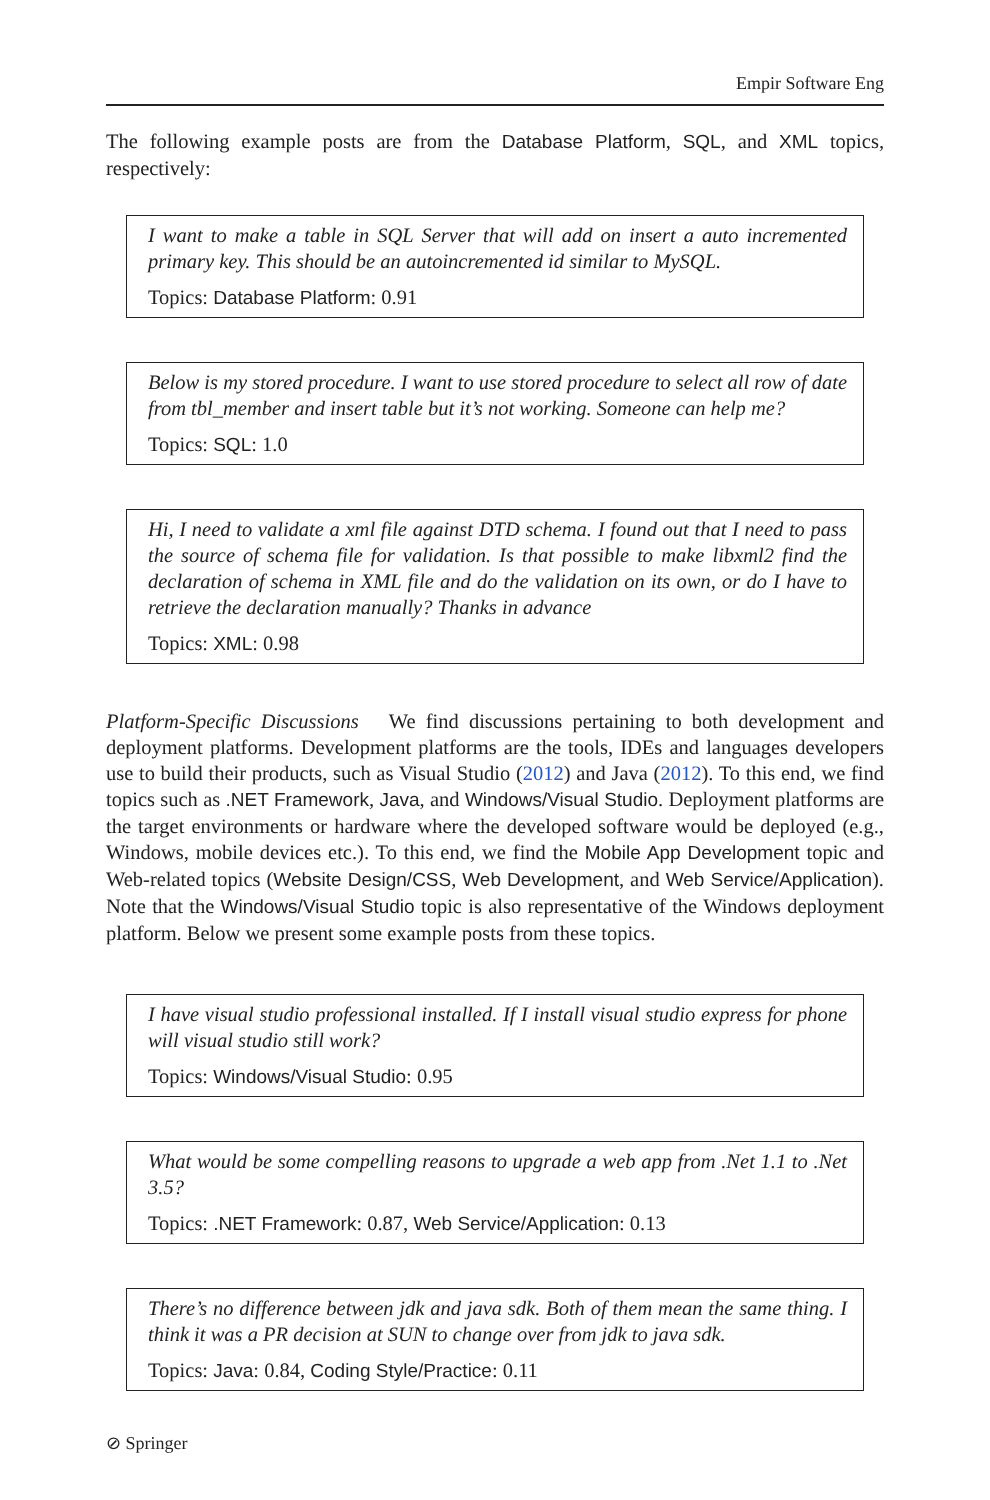Empir Software Eng
The following example posts are from the Database Platform, SQL, and XML topics, respectively:
I want to make a table in SQL Server that will add on insert a auto incremented primary key. This should be an autoincremented id similar to MySQL.
Topics: Database Platform: 0.91
Below is my stored procedure. I want to use stored procedure to select all row of date from tbl_member and insert table but it’s not working. Someone can help me?
Topics: SQL: 1.0
Hi, I need to validate a xml file against DTD schema. I found out that I need to pass the source of schema file for validation. Is that possible to make libxml2 find the declaration of schema in XML file and do the validation on its own, or do I have to retrieve the declaration manually? Thanks in advance
Topics: XML: 0.98
Platform-Specific Discussions We find discussions pertaining to both development and deployment platforms. Development platforms are the tools, IDEs and languages developers use to build their products, such as Visual Studio (2012) and Java (2012). To this end, we find topics such as .NET Framework, Java, and Windows/Visual Studio. Deployment platforms are the target environments or hardware where the developed software would be deployed (e.g., Windows, mobile devices etc.). To this end, we find the Mobile App Development topic and Web-related topics (Website Design/CSS, Web Development, and Web Service/Application). Note that the Windows/Visual Studio topic is also representative of the Windows deployment platform. Below we present some example posts from these topics.
I have visual studio professional installed. If I install visual studio express for phone will visual studio still work?
Topics: Windows/Visual Studio: 0.95
What would be some compelling reasons to upgrade a web app from .Net 1.1 to .Net 3.5?
Topics: .NET Framework: 0.87, Web Service/Application: 0.13
There’s no difference between jdk and java sdk. Both of them mean the same thing. I think it was a PR decision at SUN to change over from jdk to java sdk.
Topics: Java: 0.84, Coding Style/Practice: 0.11
⊘ Springer